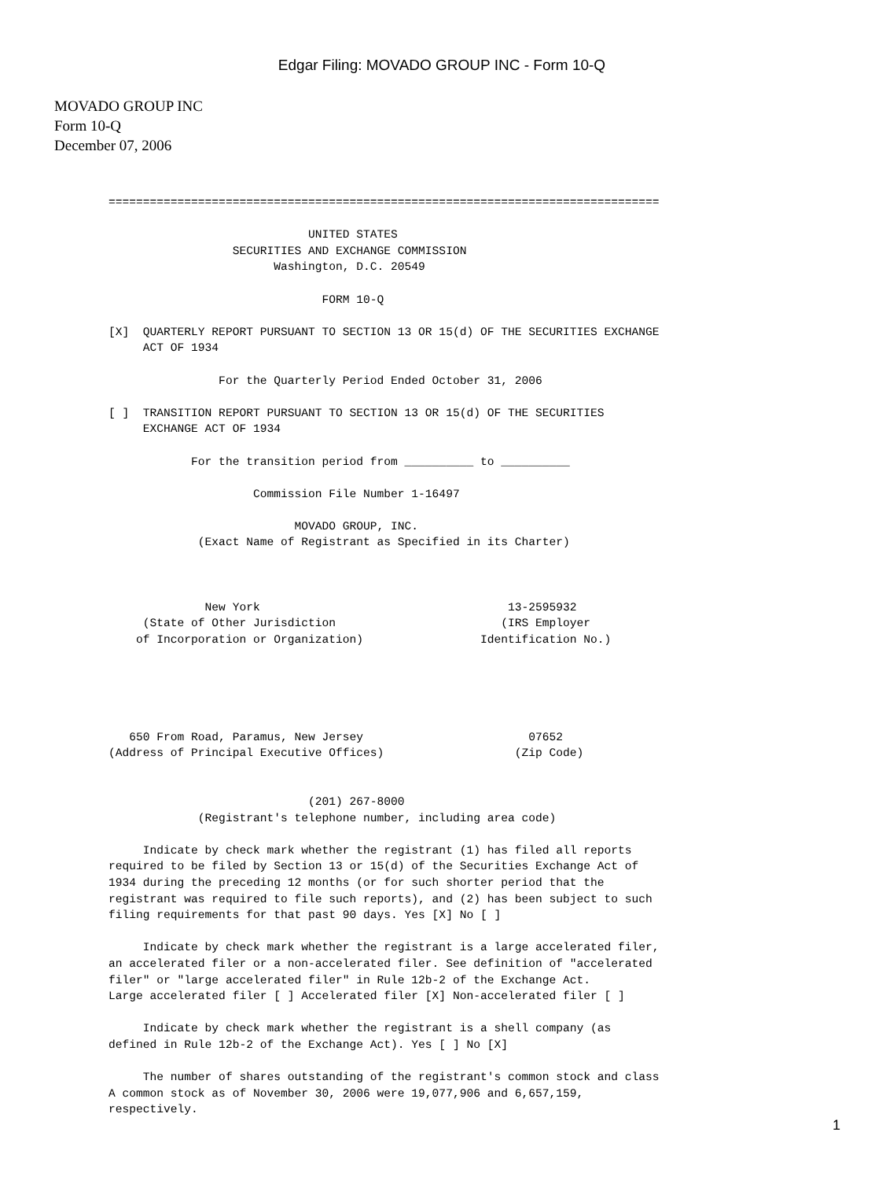Edgar Filing: MOVADO GROUP INC - Form 10-Q
MOVADO GROUP INC
Form 10-Q
December 07, 2006
================================================================================

                             UNITED STATES
                  SECURITIES AND EXCHANGE COMMISSION
                        Washington, D.C. 20549

                               FORM 10-Q

[X]  QUARTERLY REPORT PURSUANT TO SECTION 13 OR 15(d) OF THE SECURITIES EXCHANGE
     ACT OF 1934

                For the Quarterly Period Ended October 31, 2006

[ ]  TRANSITION REPORT PURSUANT TO SECTION 13 OR 15(d) OF THE SECURITIES
     EXCHANGE ACT OF 1934

            For the transition period from __________ to __________

                     Commission File Number 1-16497

                           MOVADO GROUP, INC.
             (Exact Name of Registrant as Specified in its Charter)



              New York                                    13-2595932
     (State of Other Jurisdiction                        (IRS Employer
    of Incorporation or Organization)                 Identification No.)





   650 From Road, Paramus, New Jersey                        07652
(Address of Principal Executive Offices)                   (Zip Code)


                             (201) 267-8000
             (Registrant's telephone number, including area code)

     Indicate by check mark whether the registrant (1) has filed all reports
required to be filed by Section 13 or 15(d) of the Securities Exchange Act of
1934 during the preceding 12 months (or for such shorter period that the
registrant was required to file such reports), and (2) has been subject to such
filing requirements for that past 90 days. Yes [X] No [ ]

     Indicate by check mark whether the registrant is a large accelerated filer,
an accelerated filer or a non-accelerated filer. See definition of "accelerated
filer" or "large accelerated filer" in Rule 12b-2 of the Exchange Act.
Large accelerated filer [ ] Accelerated filer [X] Non-accelerated filer [ ]

     Indicate by check mark whether the registrant is a shell company (as
defined in Rule 12b-2 of the Exchange Act). Yes [ ] No [X]

     The number of shares outstanding of the registrant's common stock and class
A common stock as of November 30, 2006 were 19,077,906 and 6,657,159,
respectively.
1